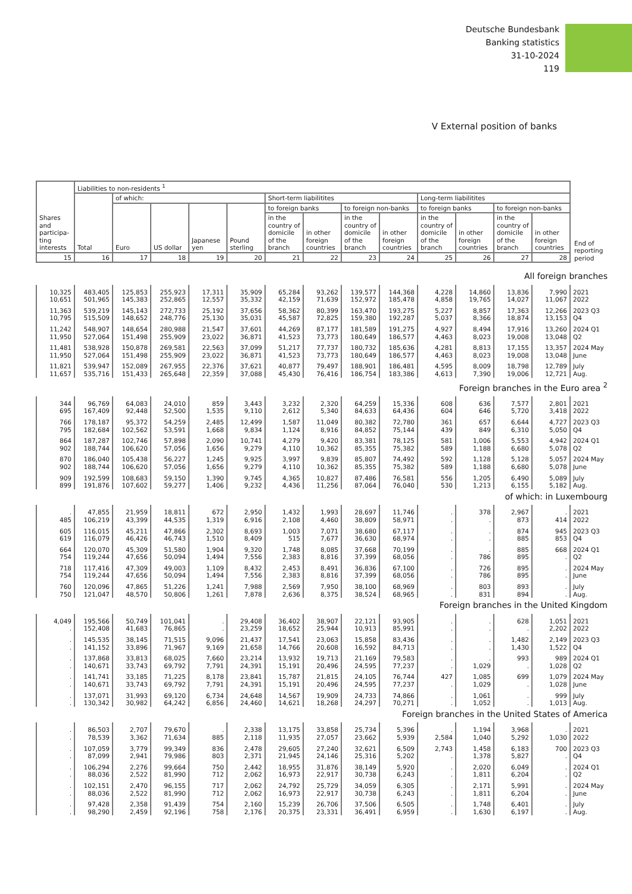Deutsche Bundesbank
Banking statistics
31-10-2024
119
V External position of banks
| Shares and participa-ting interests | Liabilities to non-residents <sup>1</sup> | | | | | | | | | | | | | End of reporting period |
| --- | --- | --- | --- | --- | --- | --- | --- | --- | --- | --- | --- | --- | --- | --- |
| | Total | of which: | | | | Short-term liabilitites | | | | Long-term liabilitites | | | | |
| | | Euro | US dollar | Japanese yen | Pound sterling | to foreign banks | | to foreign non-banks | | to foreign banks | | to foreign non-banks | | |
| | | | | | | in the country of domicile of the branch | in other foreign countries | in the country of domicile of the branch | in other foreign countries | in the country of domicile of the branch | in other foreign countries | in the country of domicile of the branch | in other foreign countries | |
| 15 | 16 | 17 | 18 | 19 | 20 | 21 | 22 | 23 | 24 | 25 | 26 | 27 | 28 | |
| All foreign branches | | | | | | | | | | | | | | |
| 10,325 10,651 | 483,405 501,965 | 125,853 145,383 | 255,923 252,865 | 17,311 12,557 | 35,909 35,332 | 65,284 42,159 | 93,262 71,639 | 139,577 152,972 | 144,368 185,478 | 4,228 4,858 | 14,860 19,765 | 13,836 14,027 | 7,990 11,067 | 2021 2022 |
| 11,363 10,795 | 539,219 515,509 | 145,143 148,652 | 272,733 248,776 | 25,192 25,130 | 37,656 35,031 | 58,362 45,587 | 80,399 72,825 | 163,470 159,380 | 193,275 192,287 | 5,227 5,037 | 8,857 8,366 | 17,363 18,874 | 12,266 13,153 | 2023 Q3 Q4 |
| 11,242 11,950 | 548,907 527,064 | 148,654 151,498 | 280,988 255,909 | 21,547 23,022 | 37,601 36,871 | 44,269 41,523 | 87,177 73,773 | 181,589 180,649 | 191,275 186,577 | 4,927 4,463 | 8,494 8,023 | 17,916 19,008 | 13,260 13,048 | 2024 Q1 Q2 |
| 11,481 11,950 | 538,928 527,064 | 150,878 151,498 | 269,581 255,909 | 22,563 23,022 | 37,099 36,871 | 51,217 41,523 | 77,737 73,773 | 180,732 180,649 | 185,636 186,577 | 4,281 4,463 | 8,813 8,023 | 17,155 19,008 | 13,357 13,048 | 2024 May June |
| 11,821 11,657 | 539,947 535,716 | 152,089 151,433 | 267,955 265,648 | 22,376 22,359 | 37,621 37,088 | 40,877 45,430 | 79,497 76,416 | 188,901 186,754 | 186,481 183,386 | 4,595 4,613 | 8,009 7,390 | 18,798 19,006 | 12,789 12,721 | July Aug. |
| Foreign branches in the Euro area <sup>2</sup> | | | | | | | | | | | | | | |
| 344 695 | 96,769 167,409 | 64,083 92,448 | 24,010 52,500 | 859 1,535 | 3,443 9,110 | 3,232 2,612 | 2,320 5,340 | 64,259 84,633 | 15,336 64,436 | 608 604 | 636 646 | 7,577 5,720 | 2,801 3,418 | 2021 2022 |
| 766 795 | 178,187 182,684 | 95,372 102,562 | 54,259 53,591 | 2,485 1,668 | 12,499 9,834 | 1,587 1,124 | 11,049 8,916 | 80,382 84,852 | 72,780 75,144 | 361 439 | 657 849 | 6,644 6,310 | 4,727 5,050 | 2023 Q3 Q4 |
| 864 902 | 187,287 188,744 | 102,746 106,620 | 57,898 57,056 | 2,090 1,656 | 10,741 9,279 | 4,279 4,110 | 9,420 10,362 | 83,381 85,355 | 78,125 75,382 | 581 589 | 1,006 1,188 | 5,553 6,680 | 4,942 5,078 | 2024 Q1 Q2 |
| 870 902 | 186,040 188,744 | 105,438 106,620 | 56,227 57,056 | 1,245 1,656 | 9,925 9,279 | 3,997 4,110 | 9,839 10,362 | 85,807 85,355 | 74,492 75,382 | 592 589 | 1,128 1,188 | 5,128 6,680 | 5,057 5,078 | 2024 May June |
| 909 899 | 192,599 191,876 | 108,683 107,602 | 59,150 59,277 | 1,390 1,406 | 9,745 9,232 | 4,365 4,436 | 10,827 11,256 | 87,486 87,064 | 76,581 76,040 | 556 530 | 1,205 1,213 | 6,490 6,155 | 5,089 5,182 | July Aug. |
| of which: in Luxembourg | | | | | | | | | | | | | | |
| . 485 | 47,855 106,219 | 21,959 43,399 | 18,811 44,535 | 672 1,319 | 2,950 6,916 | 1,432 2,108 | 1,993 4,460 | 28,697 38,809 | 11,746 58,971 | . . | 378 . | 2,967 873 | . 414 | 2021 2022 |
| 605 619 | 116,015 116,079 | 45,211 46,426 | 47,866 46,743 | 2,302 1,510 | 8,693 8,409 | 1,003 515 | 7,071 7,677 | 38,680 36,630 | 67,117 68,974 | . . | . . | 874 885 | 945 853 | 2023 Q3 Q4 |
| 664 754 | 120,070 119,244 | 45,309 47,656 | 51,580 50,094 | 1,904 1,494 | 9,320 7,556 | 1,748 2,383 | 8,085 8,816 | 37,668 37,399 | 70,199 68,056 | . . | . 786 | 885 895 | 668 . | 2024 Q1 Q2 |
| 718 754 | 117,416 119,244 | 47,309 47,656 | 49,003 50,094 | 1,109 1,494 | 8,432 7,556 | 2,453 2,383 | 8,491 8,816 | 36,836 37,399 | 67,100 68,056 | . . | 726 786 | 895 895 | . . | 2024 May June |
| 760 750 | 120,096 121,047 | 47,865 48,570 | 51,226 50,806 | 1,241 1,261 | 7,988 7,878 | 2,569 2,636 | 7,950 8,375 | 38,100 38,524 | 68,969 68,965 | . . | 803 831 | 893 894 | . . | July Aug. |
| Foreign branches in the United Kingdom | | | | | | | | | | | | | | |
| 4,049 . | 195,566 152,408 | 50,749 41,683 | 101,041 76,865 | . . | 29,408 23,259 | 36,402 18,652 | 38,907 25,944 | 22,121 10,913 | 93,905 85,991 | . . | . . | 628 . | 1,051 2,202 | 2021 2022 |
| . . | 145,535 141,152 | 38,145 33,896 | 71,515 71,967 | 9,096 9,169 | 21,437 21,658 | 17,541 14,766 | 23,063 20,608 | 15,858 16,592 | 83,436 84,713 | . . | . . | 1,482 1,430 | 2,149 1,522 | 2023 Q3 Q4 |
| . . | 137,868 140,671 | 33,813 33,743 | 68,025 69,792 | 7,660 7,791 | 23,214 24,391 | 13,932 15,191 | 19,713 20,496 | 21,169 24,595 | 79,583 77,237 | . . | . 1,029 | 993 . | 989 1,028 | 2024 Q1 Q2 |
| . . | 141,741 140,671 | 33,185 33,743 | 71,225 69,792 | 8,178 7,791 | 23,841 24,391 | 15,787 15,191 | 21,815 20,496 | 24,105 24,595 | 76,744 77,237 | 427 . | 1,085 1,029 | 699 . | 1,079 1,028 | 2024 May June |
| . . | 137,071 130,342 | 31,993 30,982 | 69,120 64,242 | 6,734 6,856 | 24,648 24,460 | 14,567 14,621 | 19,909 18,268 | 24,733 24,297 | 74,866 70,271 | . . | 1,061 1,052 | . . | 999 1,013 | July Aug. |
| Foreign branches in the United States of America | | | | | | | | | | | | | | |
| . . | 86,503 78,539 | 2,707 3,362 | 79,670 71,634 | . 885 | 2,338 2,118 | 13,175 11,935 | 33,858 27,057 | 25,734 23,662 | 5,396 5,939 | . 2,584 | 1,194 1,040 | 3,968 5,292 | . 1,030 | 2021 2022 |
| . . | 107,059 87,099 | 3,779 2,941 | 99,349 79,986 | 836 803 | 2,478 2,371 | 29,605 21,945 | 27,240 24,146 | 32,621 25,316 | 6,509 5,202 | 2,743 . | 1,458 1,378 | 6,183 5,827 | 700 . | 2023 Q3 Q4 |
| . . | 106,294 88,036 | 2,276 2,522 | 99,664 81,990 | 750 712 | 2,442 2,062 | 18,955 16,973 | 31,876 22,917 | 38,149 30,738 | 5,920 6,243 | . . | 2,020 1,811 | 6,049 6,204 | . . | 2024 Q1 Q2 |
| . . | 102,151 88,036 | 2,470 2,522 | 96,155 81,990 | 717 712 | 2,062 2,062 | 24,792 16,973 | 25,729 22,917 | 34,059 30,738 | 6,305 6,243 | . . | 2,171 1,811 | 5,991 6,204 | . . | 2024 May June |
| . . | 97,428 98,290 | 2,358 2,459 | 91,439 92,196 | 754 758 | 2,160 2,176 | 15,239 20,375 | 26,706 23,331 | 37,506 36,491 | 6,505 6,959 | . . | 1,748 1,630 | 6,401 6,197 | . . | July Aug. |